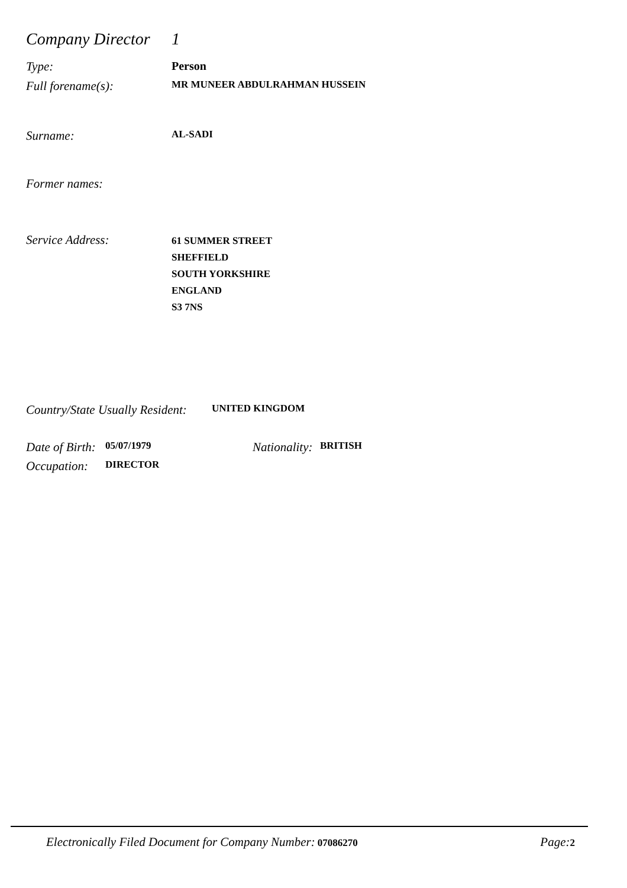Company Director
1
Type: Person
Full forename(s):
MR MUNEER ABDULRAHMAN HUSSEIN
Surname:
AL-SADI
Former names:
Service Address:
61 SUMMER STREET
SHEFFIELD
SOUTH YORKSHIRE
ENGLAND
S3 7NS
Country/State Usually Resident:
UNITED KINGDOM
Date of Birth:
05/07/1979
Nationality:
BRITISH
Occupation:
DIRECTOR
Electronically Filed Document for Company Number: 07086270
Page: 2